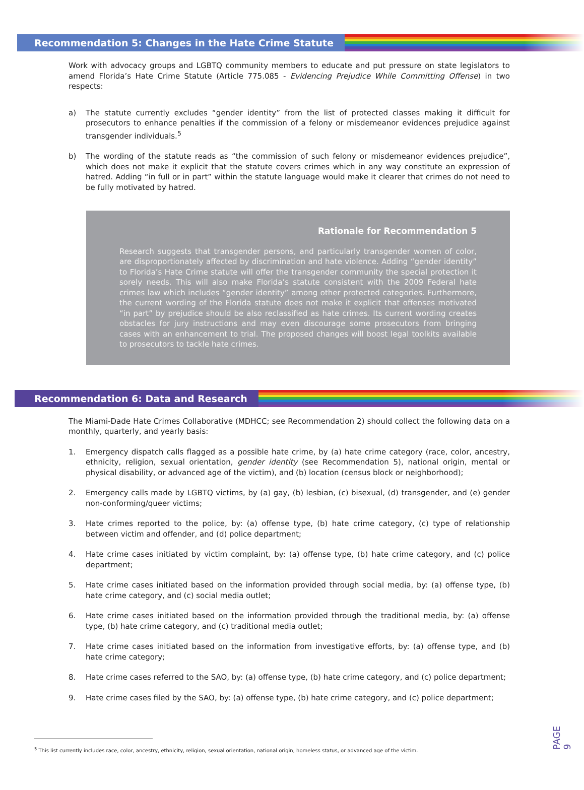Recommendation 5: Changes in the Hate Crime Statute
Work with advocacy groups and LGBTQ community members to educate and put pressure on state legislators to amend Florida’s Hate Crime Statute (Article 775.085 - Evidencing Prejudice While Committing Offense) in two respects:
a) The statute currently excludes “gender identity” from the list of protected classes making it difficult for prosecutors to enhance penalties if the commission of a felony or misdemeanor evidences prejudice against transgender individuals.<sup>5</sup>
b) The wording of the statute reads as “the commission of such felony or misdemeanor evidences prejudice”, which does not make it explicit that the statute covers crimes which in any way constitute an expression of hatred. Adding “in full or in part” within the statute language would make it clearer that crimes do not need to be fully motivated by hatred.
Rationale for Recommendation 5
Research suggests that transgender persons, and particularly transgender women of color, are disproportionately affected by discrimination and hate violence. Adding “gender identity” to Florida’s Hate Crime statute will offer the transgender community the special protection it sorely needs. This will also make Florida’s statute consistent with the 2009 Federal hate crimes law which includes “gender identity” among other protected categories. Furthermore, the current wording of the Florida statute does not make it explicit that offenses motivated “in part” by prejudice should be also reclassified as hate crimes. Its current wording creates obstacles for jury instructions and may even discourage some prosecutors from bringing cases with an enhancement to trial. The proposed changes will boost legal toolkits available to prosecutors to tackle hate crimes.
Recommendation 6: Data and Research
The Miami-Dade Hate Crimes Collaborative (MDHCC; see Recommendation 2) should collect the following data on a monthly, quarterly, and yearly basis:
1. Emergency dispatch calls flagged as a possible hate crime, by (a) hate crime category (race, color, ancestry, ethnicity, religion, sexual orientation, gender identity (see Recommendation 5), national origin, mental or physical disability, or advanced age of the victim), and (b) location (census block or neighborhood);
2. Emergency calls made by LGBTQ victims, by (a) gay, (b) lesbian, (c) bisexual, (d) transgender, and (e) gender non-conforming/queer victims;
3. Hate crimes reported to the police, by: (a) offense type, (b) hate crime category, (c) type of relationship between victim and offender, and (d) police department;
4. Hate crime cases initiated by victim complaint, by: (a) offense type, (b) hate crime category, and (c) police department;
5. Hate crime cases initiated based on the information provided through social media, by: (a) offense type, (b) hate crime category, and (c) social media outlet;
6. Hate crime cases initiated based on the information provided through the traditional media, by: (a) offense type, (b) hate crime category, and (c) traditional media outlet;
7. Hate crime cases initiated based on the information from investigative efforts, by: (a) offense type, and (b) hate crime category;
8. Hate crime cases referred to the SAO, by: (a) offense type, (b) hate crime category, and (c) police department;
9. Hate crime cases filed by the SAO, by: (a) offense type, (b) hate crime category, and (c) police department;
<sup>5</sup> This list currently includes race, color, ancestry, ethnicity, religion, sexual orientation, national origin, homeless status, or advanced age of the victim.
PAGE 9